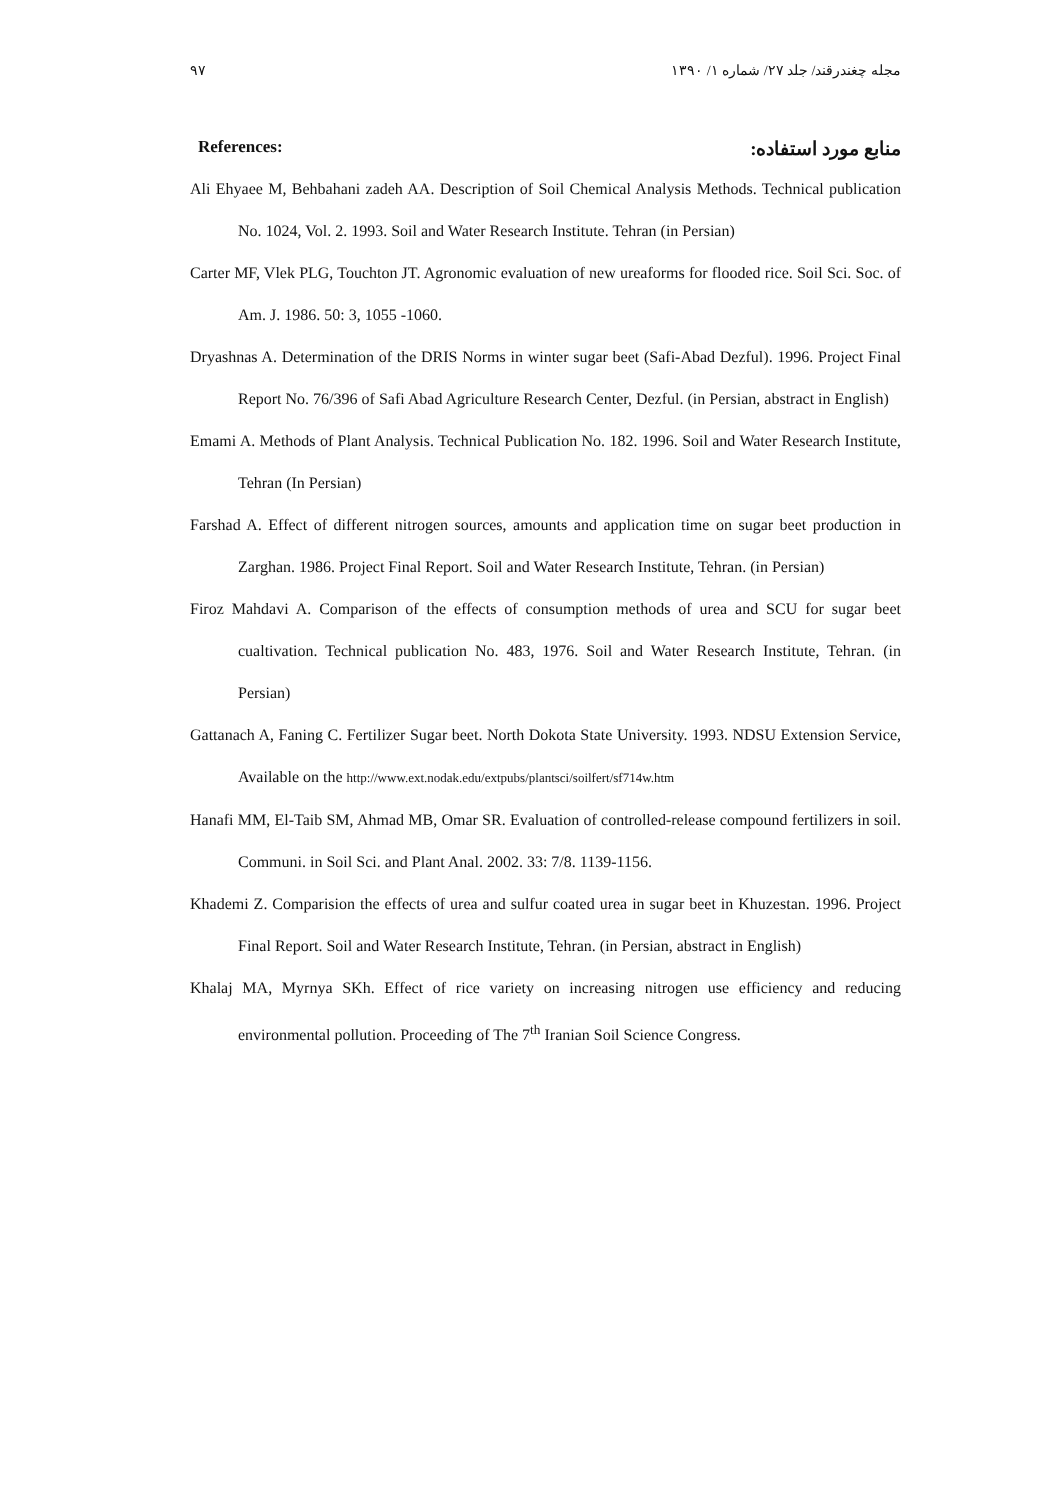۹۷ مجله چغندرقند/ جلد ۲۷/ شماره ۱/ ۱۳۹۰
References: منابع مورد استفاده:
Ali Ehyaee M, Behbahani zadeh AA. Description of Soil Chemical Analysis Methods. Technical publication No. 1024, Vol. 2. 1993. Soil and Water Research Institute. Tehran (in Persian)
Carter MF, Vlek PLG, Touchton JT. Agronomic evaluation of new ureaforms for flooded rice. Soil Sci. Soc. of Am. J. 1986. 50: 3, 1055 -1060.
Dryashnas A. Determination of the DRIS Norms in winter sugar beet (Safi-Abad Dezful). 1996. Project Final Report No. 76/396 of Safi Abad Agriculture Research Center, Dezful. (in Persian, abstract in English)
Emami A. Methods of Plant Analysis. Technical Publication No. 182. 1996. Soil and Water Research Institute, Tehran (In Persian)
Farshad A. Effect of different nitrogen sources, amounts and application time on sugar beet production in Zarghan. 1986. Project Final Report. Soil and Water Research Institute, Tehran. (in Persian)
Firoz Mahdavi A. Comparison of the effects of consumption methods of urea and SCU for sugar beet cualtivation. Technical publication No. 483, 1976. Soil and Water Research Institute, Tehran. (in Persian)
Gattanach A, Faning C. Fertilizer Sugar beet. North Dokota State University. 1993. NDSU Extension Service, Available on the http://www.ext.nodak.edu/extpubs/plantsci/soilfert/sf714w.htm
Hanafi MM, El-Taib SM, Ahmad MB, Omar SR. Evaluation of controlled-release compound fertilizers in soil. Communi. in Soil Sci. and Plant Anal. 2002. 33: 7/8. 1139-1156.
Khademi Z. Comparision the effects of urea and sulfur coated urea in sugar beet in Khuzestan. 1996. Project Final Report. Soil and Water Research Institute, Tehran. (in Persian, abstract in English)
Khalaj MA, Myrnya SKh. Effect of rice variety on increasing nitrogen use efficiency and reducing environmental pollution. Proceeding of The 7<sup>th</sup> Iranian Soil Science Congress.